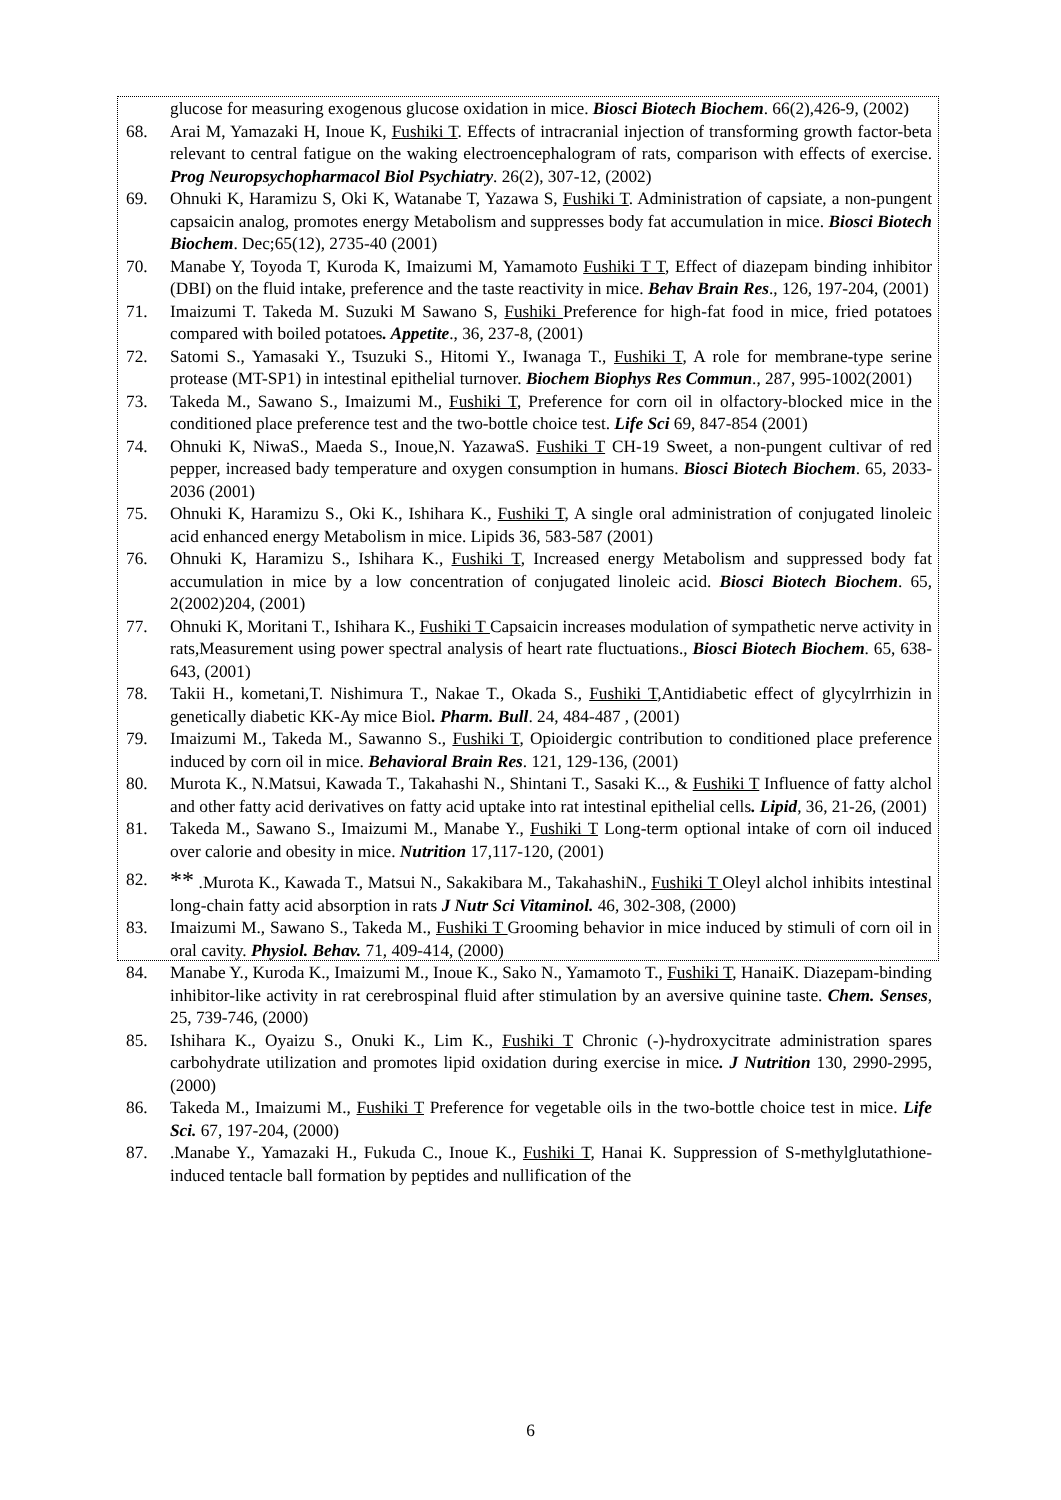glucose for measuring exogenous glucose oxidation in mice. Biosci Biotech Biochem. 66(2),426-9, (2002)
68. Arai M, Yamazaki H, Inoue K, Fushiki T. Effects of intracranial injection of transforming growth factor-beta relevant to central fatigue on the waking electroencephalogram of rats, comparison with effects of exercise. Prog Neuropsychopharmacol Biol Psychiatry. 26(2), 307-12, (2002)
69. Ohnuki K, Haramizu S, Oki K, Watanabe T, Yazawa S, Fushiki T. Administration of capsiate, a non-pungent capsaicin analog, promotes energy Metabolism and suppresses body fat accumulation in mice. Biosci Biotech Biochem. Dec;65(12), 2735-40 (2001)
70. Manabe Y, Toyoda T, Kuroda K, Imaizumi M, Yamamoto Fushiki T T, Effect of diazepam binding inhibitor (DBI) on the fluid intake, preference and the taste reactivity in mice. Behav Brain Res., 126, 197-204, (2001)
71. Imaizumi T. Takeda M. Suzuki M Sawano S, Fushiki Preference for high-fat food in mice, fried potatoes compared with boiled potatoes. Appetite., 36, 237-8, (2001)
72. Satomi S., Yamasaki Y., Tsuzuki S., Hitomi Y., Iwanaga T., Fushiki T, A role for membrane-type serine protease (MT-SP1) in intestinal epithelial turnover. Biochem Biophys Res Commun., 287, 995-1002(2001)
73. Takeda M., Sawano S., Imaizumi M., Fushiki T, Preference for corn oil in olfactory-blocked mice in the conditioned place preference test and the two-bottle choice test. Life Sci 69, 847-854 (2001)
74. Ohnuki K, NiwaS., Maeda S., Inoue,N. YazawaS. Fushiki T CH-19 Sweet, a non-pungent cultivar of red pepper, increased bady temperature and oxygen consumption in humans. Biosci Biotech Biochem. 65, 2033-2036 (2001)
75. Ohnuki K, Haramizu S., Oki K., Ishihara K., Fushiki T, A single oral administration of conjugated linoleic acid enhanced energy Metabolism in mice. Lipids 36, 583-587 (2001)
76. Ohnuki K, Haramizu S., Ishihara K., Fushiki T, Increased energy Metabolism and suppressed body fat accumulation in mice by a low concentration of conjugated linoleic acid. Biosci Biotech Biochem. 65, 2(2002)204, (2001)
77. Ohnuki K, Moritani T., Ishihara K., Fushiki T Capsaicin increases modulation of sympathetic nerve activity in rats,Measurement using power spectral analysis of heart rate fluctuations., Biosci Biotech Biochem. 65, 638-643, (2001)
78. Takii H., kometani,T. Nishimura T., Nakae T., Okada S., Fushiki T,Antidiabetic effect of glycylrrhizin in genetically diabetic KK-Ay mice Biol. Pharm. Bull. 24, 484-487 , (2001)
79. Imaizumi M., Takeda M., Sawanno S., Fushiki T, Opioidergic contribution to conditioned place preference induced by corn oil in mice. Behavioral Brain Res. 121, 129-136, (2001)
80. Murota K., N.Matsui, Kawada T., Takahashi N., Shintani T., Sasaki K.., & Fushiki T Influence of fatty alchol and other fatty acid derivatives on fatty acid uptake into rat intestinal epithelial cells. Lipid, 36, 21-26, (2001)
81. Takeda M., Sawano S., Imaizumi M., Manabe Y., Fushiki T Long-term optional intake of corn oil induced over calorie and obesity in mice. Nutrition 17,117-120, (2001)
82. ** .Murota K., Kawada T., Matsui N., Sakakibara M., TakahashiN., Fushiki T Oleyl alchol inhibits intestinal long-chain fatty acid absorption in rats J Nutr Sci Vitaminol. 46, 302-308, (2000)
83. Imaizumi M., Sawano S., Takeda M., Fushiki T Grooming behavior in mice induced by stimuli of corn oil in oral cavity. Physiol. Behav. 71, 409-414, (2000)
84. Manabe Y., Kuroda K., Imaizumi M., Inoue K., Sako N., Yamamoto T., Fushiki T, HanaiK. Diazepam-binding inhibitor-like activity in rat cerebrospinal fluid after stimulation by an aversive quinine taste. Chem. Senses, 25, 739-746, (2000)
85. Ishihara K., Oyaizu S., Onuki K., Lim K., Fushiki T Chronic (-)-hydroxycitrate administration spares carbohydrate utilization and promotes lipid oxidation during exercise in mice. J Nutrition 130, 2990-2995, (2000)
86. Takeda M., Imaizumi M., Fushiki T Preference for vegetable oils in the two-bottle choice test in mice. Life Sci. 67, 197-204, (2000)
87..Manabe Y., Yamazaki H., Fukuda C., Inoue K., Fushiki T, Hanai K. Suppression of S-methylglutathione-induced tentacle ball formation by peptides and nullification of the
6